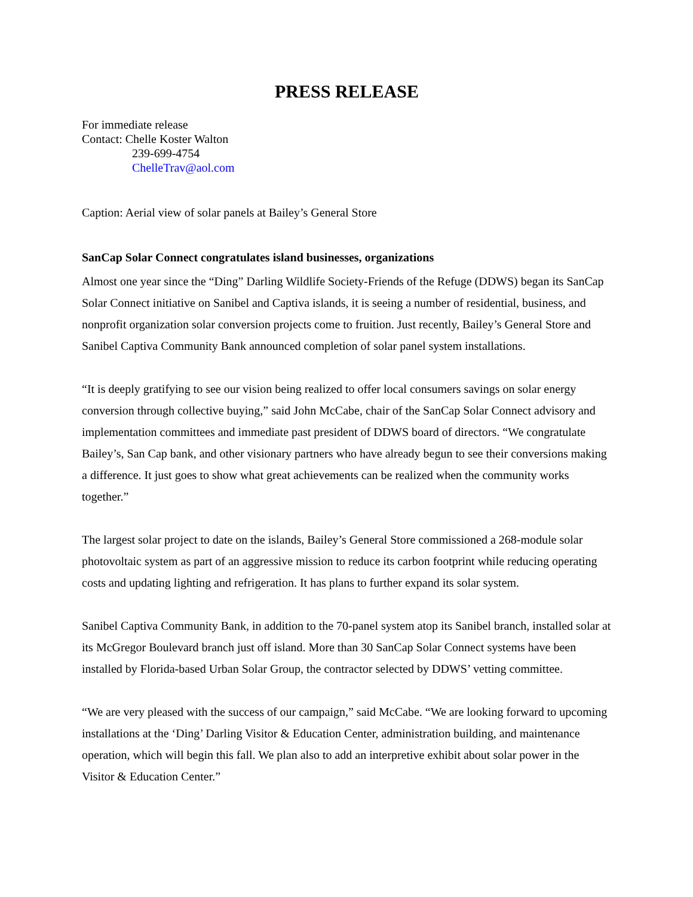PRESS RELEASE
For immediate release
Contact: Chelle Koster Walton
239-699-4754
ChelleTrav@aol.com
Caption: Aerial view of solar panels at Bailey’s General Store
SanCap Solar Connect congratulates island businesses, organizations
Almost one year since the “Ding” Darling Wildlife Society-Friends of the Refuge (DDWS) began its SanCap Solar Connect initiative on Sanibel and Captiva islands, it is seeing a number of residential, business, and nonprofit organization solar conversion projects come to fruition. Just recently, Bailey’s General Store and Sanibel Captiva Community Bank announced completion of solar panel system installations.
“It is deeply gratifying to see our vision being realized to offer local consumers savings on solar energy conversion through collective buying,” said John McCabe, chair of the SanCap Solar Connect advisory and implementation committees and immediate past president of DDWS board of directors. “We congratulate Bailey’s, San Cap bank, and other visionary partners who have already begun to see their conversions making a difference. It just goes to show what great achievements can be realized when the community works together.”
The largest solar project to date on the islands, Bailey’s General Store commissioned a 268-module solar photovoltaic system as part of an aggressive mission to reduce its carbon footprint while reducing operating costs and updating lighting and refrigeration. It has plans to further expand its solar system.
Sanibel Captiva Community Bank, in addition to the 70-panel system atop its Sanibel branch, installed solar at its McGregor Boulevard branch just off island. More than 30 SanCap Solar Connect systems have been installed by Florida-based Urban Solar Group, the contractor selected by DDWS’ vetting committee.
“We are very pleased with the success of our campaign,” said McCabe. “We are looking forward to upcoming installations at the ‘Ding’ Darling Visitor & Education Center, administration building, and maintenance operation, which will begin this fall. We plan also to add an interpretive exhibit about solar power in the Visitor & Education Center.”